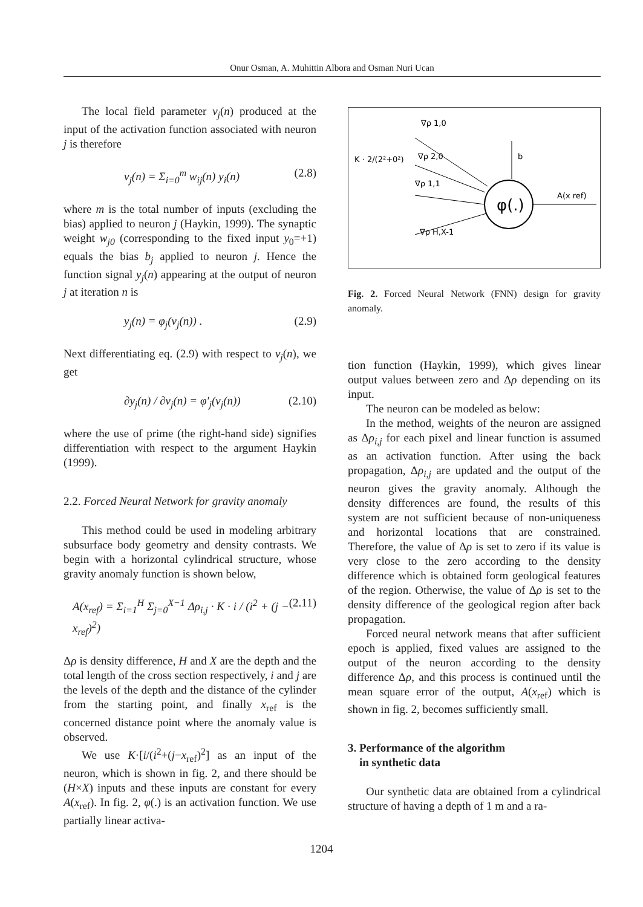Onur Osman, A. Muhittin Albora and Osman Nuri Ucan
The local field parameter v<sub>j</sub>(n) produced at the input of the activation function associated with neuron j is therefore
v<sub>j</sub>(n) = Σ<sub>i=0</sub><sup>m</sup> w<sub>ij</sub>(n) y<sub>i</sub>(n) (2.8)
where m is the total number of inputs (excluding the bias) applied to neuron j (Haykin, 1999). The synaptic weight w<sub>j0</sub> (corresponding to the fixed input y<sub>0</sub>=+1) equals the bias b<sub>j</sub> applied to neuron j. Hence the function signal y<sub>j</sub>(n) appearing at the output of neuron j at iteration n is
y<sub>j</sub>(n) = φ<sub>j</sub>(v<sub>j</sub>(n)) . (2.9)
Next differentiating eq. (2.9) with respect to v<sub>j</sub>(n), we get
∂y<sub>j</sub>(n) / ∂v<sub>j</sub>(n) = φ′<sub>j</sub>(v<sub>j</sub>(n)) (2.10)
where the use of prime (the right-hand side) signifies differentiation with respect to the argument Haykin (1999).
2.2. Forced Neural Network for gravity anomaly
This method could be used in modeling arbitrary subsurface body geometry and density contrasts. We begin with a horizontal cylindrical structure, whose gravity anomaly function is shown below,
A(x<sub>ref</sub>) = Σ<sub>i=1</sub><sup>H</sup> Σ<sub>j=0</sub><sup>X−1</sup> Δρ<sub>i,j</sub> · K · i / (i<sup>2</sup> + (j − x<sub>ref</sub>)<sup>2</sup>) (2.11)
Δρ is density difference, H and X are the depth and the total length of the cross section respectively, i and j are the levels of the depth and the distance of the cylinder from the starting point, and finally x<sub>ref</sub> is the concerned distance point where the anomaly value is observed.
We use K·[i/(i<sup>2</sup>+(j−x<sub>ref</sub>)<sup>2</sup>] as an input of the neuron, which is shown in fig. 2, and there should be (H×X) inputs and these inputs are constant for every A(x<sub>ref</sub>). In fig. 2, φ(.) is an activation function. We use partially linear activa-
φ(.)
∇ρ 1,0
∇ρ 2,0
∇ρ 1,1
∇ρ H,X-1
K · 2/(2²+0²)
b
A(x ref)
Fig. 2. Forced Neural Network (FNN) design for gravity anomaly.
tion function (Haykin, 1999), which gives linear output values between zero and Δρ depending on its input.
The neuron can be modeled as below:
In the method, weights of the neuron are assigned as Δρ<sub>i,j</sub> for each pixel and linear function is assumed as an activation function. After using the back propagation, Δρ<sub>i,j</sub> are updated and the output of the neuron gives the gravity anomaly. Although the density differences are found, the results of this system are not sufficient because of non-uniqueness and horizontal locations that are constrained. Therefore, the value of Δρ is set to zero if its value is very close to the zero according to the density difference which is obtained form geological features of the region. Otherwise, the value of Δρ is set to the density difference of the geological region after back propagation.
Forced neural network means that after sufficient epoch is applied, fixed values are assigned to the output of the neuron according to the density difference Δρ, and this process is continued until the mean square error of the output, A(x<sub>ref</sub>) which is shown in fig. 2, becomes sufficiently small.
3. Performance of the algorithm
in synthetic data
Our synthetic data are obtained from a cylindrical structure of having a depth of 1 m and a ra-
1204